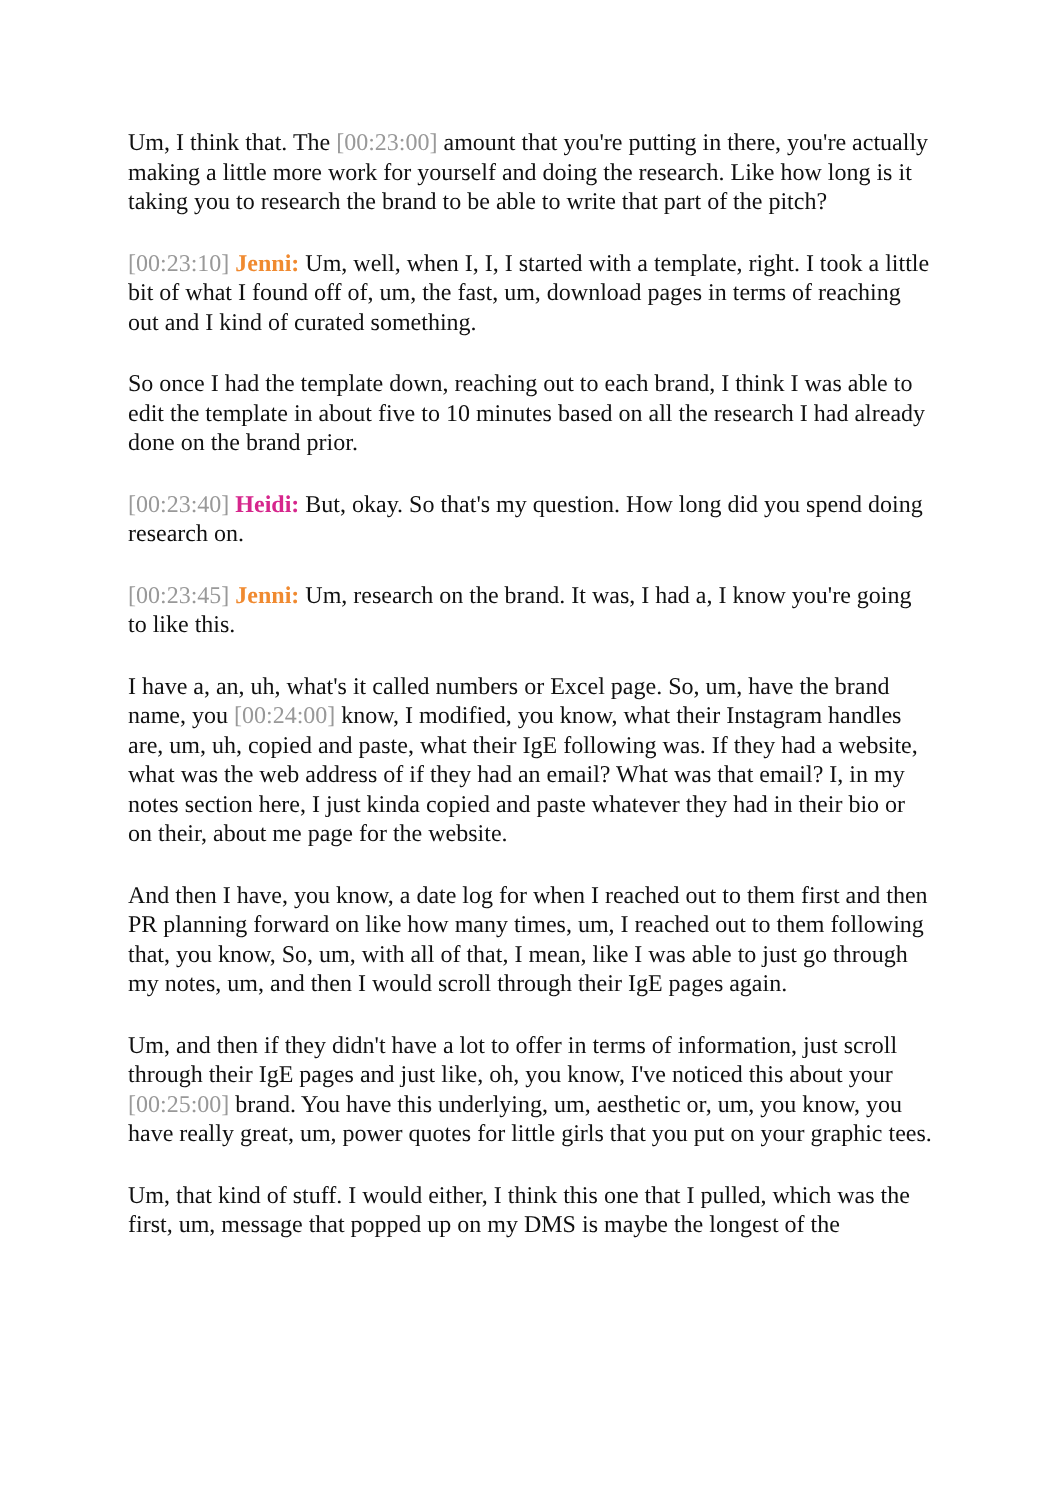Um, I think that. The [00:23:00] amount that you're putting in there, you're actually making a little more work for yourself and doing the research. Like how long is it taking you to research the brand to be able to write that part of the pitch?
[00:23:10] Jenni: Um, well, when I, I, I started with a template, right. I took a little bit of what I found off of, um, the fast, um, download pages in terms of reaching out and I kind of curated something.
So once I had the template down, reaching out to each brand, I think I was able to edit the template in about five to 10 minutes based on all the research I had already done on the brand prior.
[00:23:40] Heidi: But, okay. So that's my question. How long did you spend doing research on.
[00:23:45] Jenni: Um, research on the brand. It was, I had a, I know you're going to like this.
I have a, an, uh, what's it called numbers or Excel page. So, um, have the brand name, you [00:24:00] know, I modified, you know, what their Instagram handles are, um, uh, copied and paste, what their IgE following was. If they had a website, what was the web address of if they had an email? What was that email? I, in my notes section here, I just kinda copied and paste whatever they had in their bio or on their, about me page for the website.
And then I have, you know, a date log for when I reached out to them first and then PR planning forward on like how many times, um, I reached out to them following that, you know, So, um, with all of that, I mean, like I was able to just go through my notes, um, and then I would scroll through their IgE pages again.
Um, and then if they didn't have a lot to offer in terms of information, just scroll through their IgE pages and just like, oh, you know, I've noticed this about your [00:25:00] brand. You have this underlying, um, aesthetic or, um, you know, you have really great, um, power quotes for little girls that you put on your graphic tees.
Um, that kind of stuff. I would either, I think this one that I pulled, which was the first, um, message that popped up on my DMS is maybe the longest of the